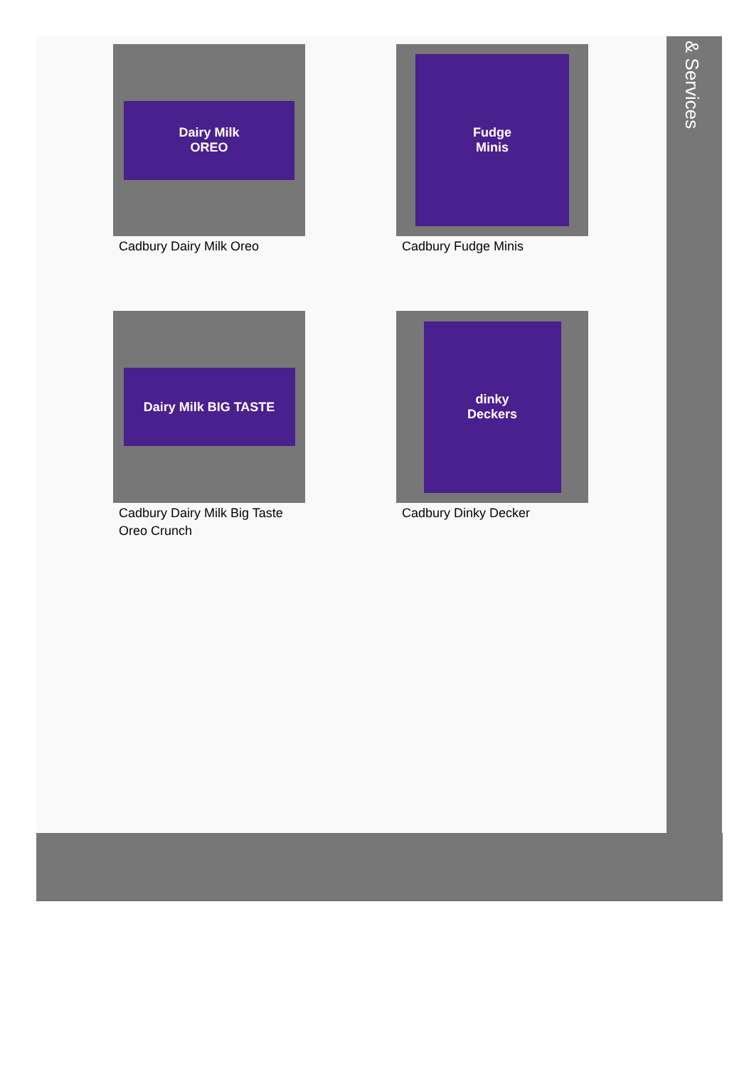Dairy Milk
OREO
Cadbury Dairy Milk Oreo
Fudge
Minis
Cadbury Fudge Minis
Dairy Milk BIG TASTE
Cadbury Dairy Milk Big Taste Oreo Crunch
dinky
Deckers
Cadbury Dinky Decker
& Services